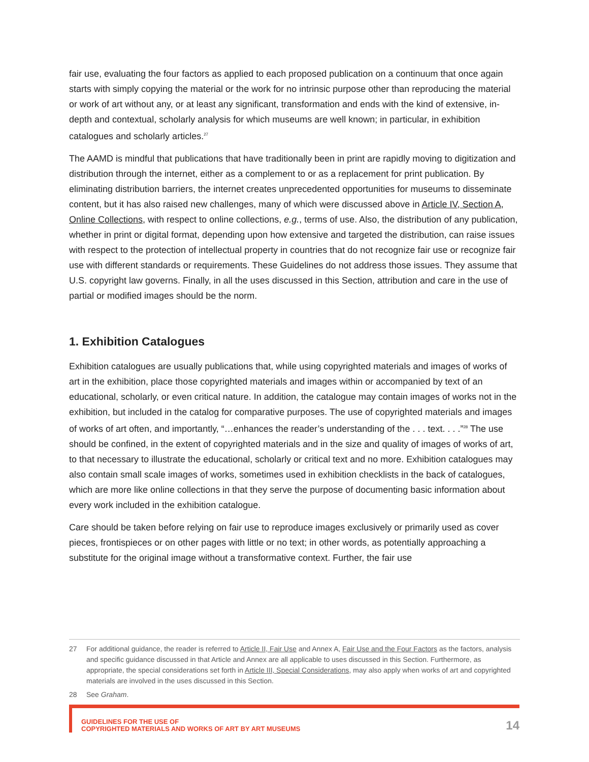fair use, evaluating the four factors as applied to each proposed publication on a continuum that once again starts with simply copying the material or the work for no intrinsic purpose other than reproducing the material or work of art without any, or at least any significant, transformation and ends with the kind of extensive, in-depth and contextual, scholarly analysis for which museums are well known; in particular, in exhibition catalogues and scholarly articles.<sup>27</sup>
The AAMD is mindful that publications that have traditionally been in print are rapidly moving to digitization and distribution through the internet, either as a complement to or as a replacement for print publication. By eliminating distribution barriers, the internet creates unprecedented opportunities for museums to disseminate content, but it has also raised new challenges, many of which were discussed above in Article IV, Section A, Online Collections, with respect to online collections, e.g., terms of use. Also, the distribution of any publication, whether in print or digital format, depending upon how extensive and targeted the distribution, can raise issues with respect to the protection of intellectual property in countries that do not recognize fair use or recognize fair use with different standards or requirements. These Guidelines do not address those issues. They assume that U.S. copyright law governs. Finally, in all the uses discussed in this Section, attribution and care in the use of partial or modified images should be the norm.
1. Exhibition Catalogues
Exhibition catalogues are usually publications that, while using copyrighted materials and images of works of art in the exhibition, place those copyrighted materials and images within or accompanied by text of an educational, scholarly, or even critical nature. In addition, the catalogue may contain images of works not in the exhibition, but included in the catalog for comparative purposes. The use of copyrighted materials and images of works of art often, and importantly, “…enhances the reader’s understanding of the . . . text. . . .”<sup>28</sup> The use should be confined, in the extent of copyrighted materials and in the size and quality of images of works of art, to that necessary to illustrate the educational, scholarly or critical text and no more. Exhibition catalogues may also contain small scale images of works, sometimes used in exhibition checklists in the back of catalogues, which are more like online collections in that they serve the purpose of documenting basic information about every work included in the exhibition catalogue.
Care should be taken before relying on fair use to reproduce images exclusively or primarily used as cover pieces, frontispieces or on other pages with little or no text; in other words, as potentially approaching a substitute for the original image without a transformative context. Further, the fair use
27 For additional guidance, the reader is referred to Article II, Fair Use and Annex A, Fair Use and the Four Factors as the factors, analysis and specific guidance discussed in that Article and Annex are all applicable to uses discussed in this Section. Furthermore, as appropriate, the special considerations set forth in Article III, Special Considerations, may also apply when works of art and copyrighted materials are involved in the uses discussed in this Section.
28 See Graham.
GUIDELINES FOR THE USE OF
COPYRIGHTED MATERIALS AND WORKS OF ART BY ART MUSEUMS
14